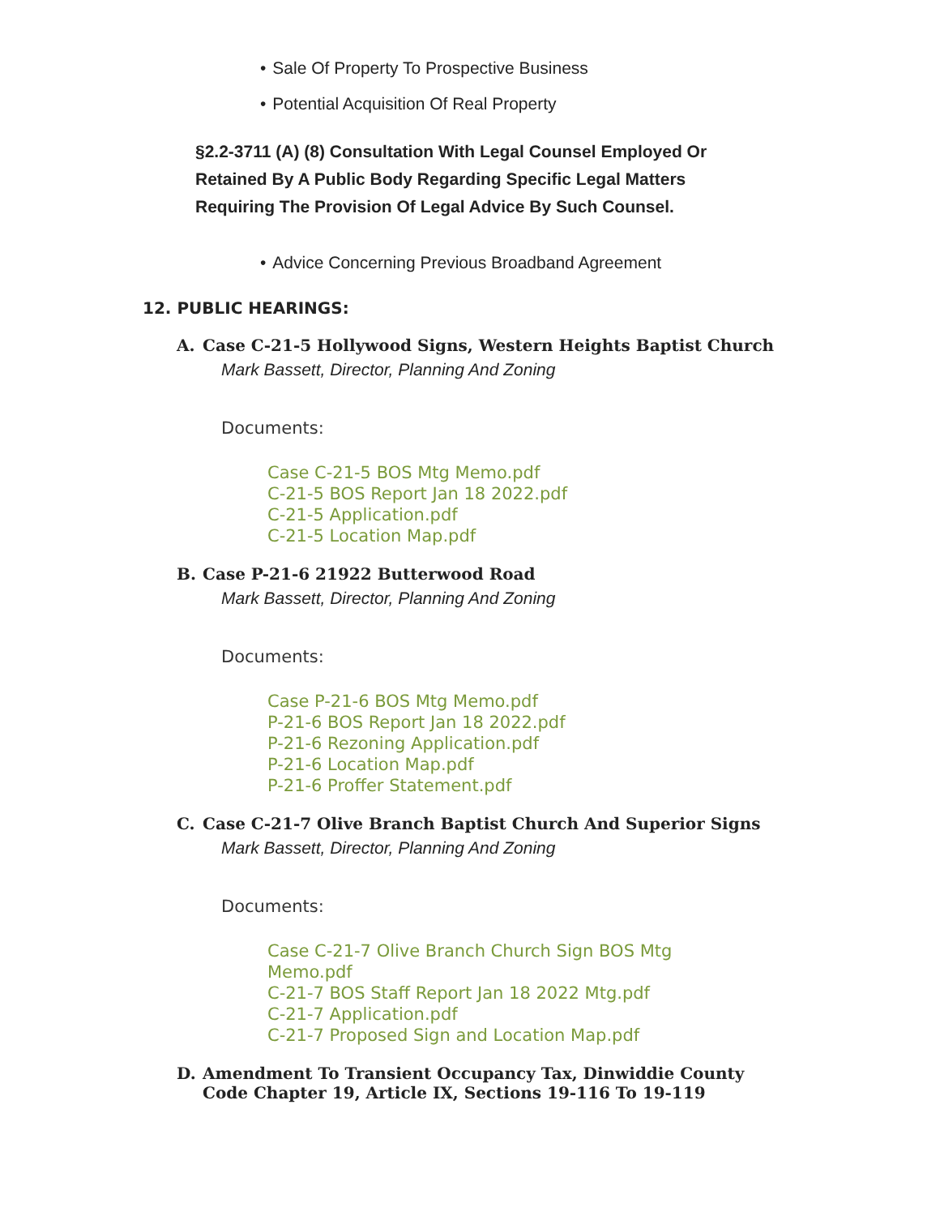• Sale Of Property To Prospective Business
• Potential Acquisition Of Real Property
§2.2-3711 (A) (8) Consultation With Legal Counsel Employed Or Retained By A Public Body Regarding Specific Legal Matters Requiring The Provision Of Legal Advice By Such Counsel.
• Advice Concerning Previous Broadband Agreement
12. PUBLIC HEARINGS:
A. Case C-21-5 Hollywood Signs, Western Heights Baptist Church
Mark Bassett, Director, Planning And Zoning
Documents:
Case C-21-5 BOS Mtg Memo.pdf
C-21-5 BOS Report Jan 18 2022.pdf
C-21-5 Application.pdf
C-21-5 Location Map.pdf
B. Case P-21-6 21922 Butterwood Road
Mark Bassett, Director, Planning And Zoning
Documents:
Case P-21-6 BOS Mtg Memo.pdf
P-21-6 BOS Report Jan 18 2022.pdf
P-21-6 Rezoning Application.pdf
P-21-6 Location Map.pdf
P-21-6 Proffer Statement.pdf
C. Case C-21-7 Olive Branch Baptist Church And Superior Signs
Mark Bassett, Director, Planning And Zoning
Documents:
Case C-21-7 Olive Branch Church Sign BOS Mtg Memo.pdf
C-21-7 BOS Staff Report Jan 18 2022 Mtg.pdf
C-21-7 Application.pdf
C-21-7 Proposed Sign and Location Map.pdf
D. Amendment To Transient Occupancy Tax, Dinwiddie County Code Chapter 19, Article IX, Sections 19-116 To 19-119